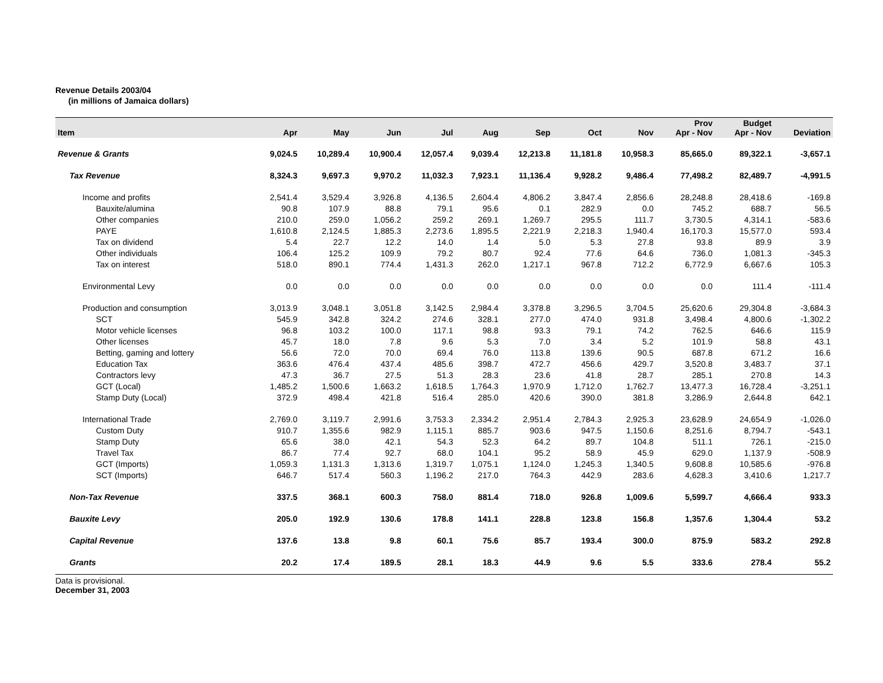Revenue Details 2003/04
(in millions of Jamaica dollars)
| Item | Apr | May | Jun | Jul | Aug | Sep | Oct | Nov | Prov Apr - Nov | Budget Apr - Nov | Deviation |
| --- | --- | --- | --- | --- | --- | --- | --- | --- | --- | --- | --- |
| Revenue & Grants | 9,024.5 | 10,289.4 | 10,900.4 | 12,057.4 | 9,039.4 | 12,213.8 | 11,181.8 | 10,958.3 | 85,665.0 | 89,322.1 | -3,657.1 |
| Tax Revenue | 8,324.3 | 9,697.3 | 9,970.2 | 11,032.3 | 7,923.1 | 11,136.4 | 9,928.2 | 9,486.4 | 77,498.2 | 82,489.7 | -4,991.5 |
| Income and profits | 2,541.4 | 3,529.4 | 3,926.8 | 4,136.5 | 2,604.4 | 4,806.2 | 3,847.4 | 2,856.6 | 28,248.8 | 28,418.6 | -169.8 |
| Bauxite/alumina | 90.8 | 107.9 | 88.8 | 79.1 | 95.6 | 0.1 | 282.9 | 0.0 | 745.2 | 688.7 | 56.5 |
| Other companies | 210.0 | 259.0 | 1,056.2 | 259.2 | 269.1 | 1,269.7 | 295.5 | 111.7 | 3,730.5 | 4,314.1 | -583.6 |
| PAYE | 1,610.8 | 2,124.5 | 1,885.3 | 2,273.6 | 1,895.5 | 2,221.9 | 2,218.3 | 1,940.4 | 16,170.3 | 15,577.0 | 593.4 |
| Tax on dividend | 5.4 | 22.7 | 12.2 | 14.0 | 1.4 | 5.0 | 5.3 | 27.8 | 93.8 | 89.9 | 3.9 |
| Other individuals | 106.4 | 125.2 | 109.9 | 79.2 | 80.7 | 92.4 | 77.6 | 64.6 | 736.0 | 1,081.3 | -345.3 |
| Tax on interest | 518.0 | 890.1 | 774.4 | 1,431.3 | 262.0 | 1,217.1 | 967.8 | 712.2 | 6,772.9 | 6,667.6 | 105.3 |
| Environmental Levy | 0.0 | 0.0 | 0.0 | 0.0 | 0.0 | 0.0 | 0.0 | 0.0 | 0.0 | 111.4 | -111.4 |
| Production and consumption | 3,013.9 | 3,048.1 | 3,051.8 | 3,142.5 | 2,984.4 | 3,378.8 | 3,296.5 | 3,704.5 | 25,620.6 | 29,304.8 | -3,684.3 |
| SCT | 545.9 | 342.8 | 324.2 | 274.6 | 328.1 | 277.0 | 474.0 | 931.8 | 3,498.4 | 4,800.6 | -1,302.2 |
| Motor vehicle licenses | 96.8 | 103.2 | 100.0 | 117.1 | 98.8 | 93.3 | 79.1 | 74.2 | 762.5 | 646.6 | 115.9 |
| Other licenses | 45.7 | 18.0 | 7.8 | 9.6 | 5.3 | 7.0 | 3.4 | 5.2 | 101.9 | 58.8 | 43.1 |
| Betting, gaming and lottery | 56.6 | 72.0 | 70.0 | 69.4 | 76.0 | 113.8 | 139.6 | 90.5 | 687.8 | 671.2 | 16.6 |
| Education Tax | 363.6 | 476.4 | 437.4 | 485.6 | 398.7 | 472.7 | 456.6 | 429.7 | 3,520.8 | 3,483.7 | 37.1 |
| Contractors levy | 47.3 | 36.7 | 27.5 | 51.3 | 28.3 | 23.6 | 41.8 | 28.7 | 285.1 | 270.8 | 14.3 |
| GCT (Local) | 1,485.2 | 1,500.6 | 1,663.2 | 1,618.5 | 1,764.3 | 1,970.9 | 1,712.0 | 1,762.7 | 13,477.3 | 16,728.4 | -3,251.1 |
| Stamp Duty (Local) | 372.9 | 498.4 | 421.8 | 516.4 | 285.0 | 420.6 | 390.0 | 381.8 | 3,286.9 | 2,644.8 | 642.1 |
| International Trade | 2,769.0 | 3,119.7 | 2,991.6 | 3,753.3 | 2,334.2 | 2,951.4 | 2,784.3 | 2,925.3 | 23,628.9 | 24,654.9 | -1,026.0 |
| Custom Duty | 910.7 | 1,355.6 | 982.9 | 1,115.1 | 885.7 | 903.6 | 947.5 | 1,150.6 | 8,251.6 | 8,794.7 | -543.1 |
| Stamp Duty | 65.6 | 38.0 | 42.1 | 54.3 | 52.3 | 64.2 | 89.7 | 104.8 | 511.1 | 726.1 | -215.0 |
| Travel Tax | 86.7 | 77.4 | 92.7 | 68.0 | 104.1 | 95.2 | 58.9 | 45.9 | 629.0 | 1,137.9 | -508.9 |
| GCT (Imports) | 1,059.3 | 1,131.3 | 1,313.6 | 1,319.7 | 1,075.1 | 1,124.0 | 1,245.3 | 1,340.5 | 9,608.8 | 10,585.6 | -976.8 |
| SCT (Imports) | 646.7 | 517.4 | 560.3 | 1,196.2 | 217.0 | 764.3 | 442.9 | 283.6 | 4,628.3 | 3,410.6 | 1,217.7 |
| Non-Tax Revenue | 337.5 | 368.1 | 600.3 | 758.0 | 881.4 | 718.0 | 926.8 | 1,009.6 | 5,599.7 | 4,666.4 | 933.3 |
| Bauxite Levy | 205.0 | 192.9 | 130.6 | 178.8 | 141.1 | 228.8 | 123.8 | 156.8 | 1,357.6 | 1,304.4 | 53.2 |
| Capital Revenue | 137.6 | 13.8 | 9.8 | 60.1 | 75.6 | 85.7 | 193.4 | 300.0 | 875.9 | 583.2 | 292.8 |
| Grants | 20.2 | 17.4 | 189.5 | 28.1 | 18.3 | 44.9 | 9.6 | 5.5 | 333.6 | 278.4 | 55.2 |
Data is provisional.
December 31, 2003